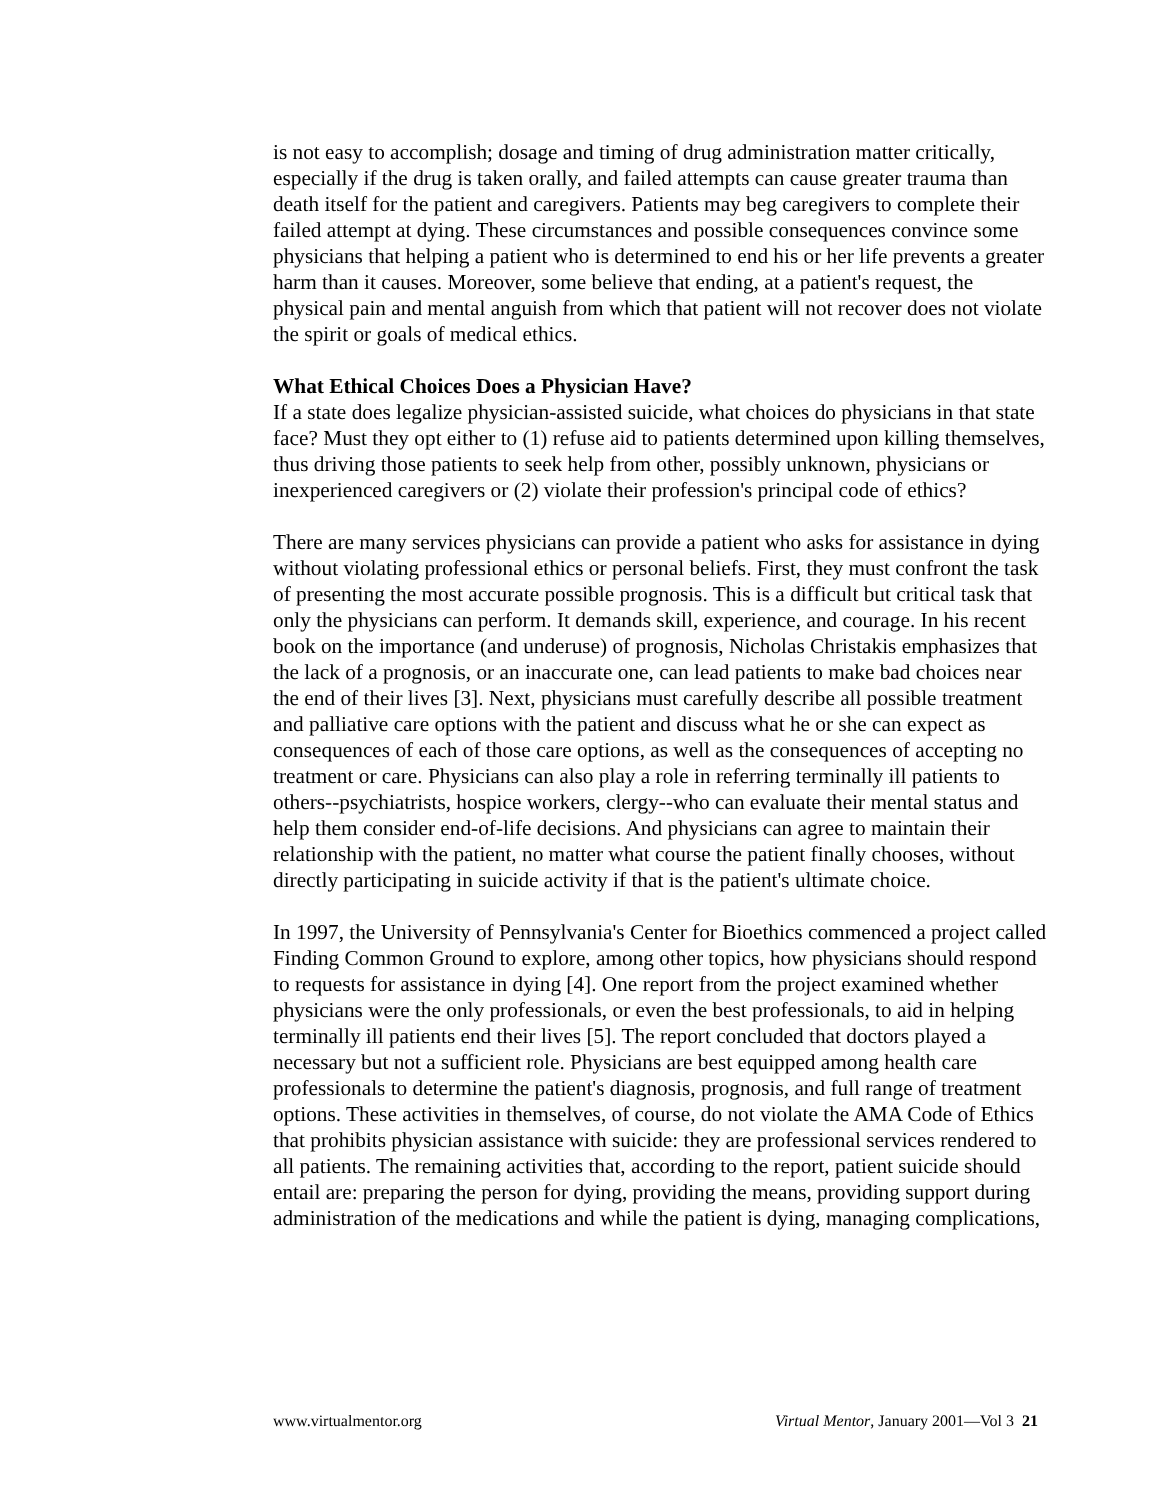is not easy to accomplish; dosage and timing of drug administration matter critically, especially if the drug is taken orally, and failed attempts can cause greater trauma than death itself for the patient and caregivers. Patients may beg caregivers to complete their failed attempt at dying. These circumstances and possible consequences convince some physicians that helping a patient who is determined to end his or her life prevents a greater harm than it causes. Moreover, some believe that ending, at a patient's request, the physical pain and mental anguish from which that patient will not recover does not violate the spirit or goals of medical ethics.
What Ethical Choices Does a Physician Have?
If a state does legalize physician-assisted suicide, what choices do physicians in that state face? Must they opt either to (1) refuse aid to patients determined upon killing themselves, thus driving those patients to seek help from other, possibly unknown, physicians or inexperienced caregivers or (2) violate their profession's principal code of ethics?
There are many services physicians can provide a patient who asks for assistance in dying without violating professional ethics or personal beliefs. First, they must confront the task of presenting the most accurate possible prognosis. This is a difficult but critical task that only the physicians can perform. It demands skill, experience, and courage. In his recent book on the importance (and underuse) of prognosis, Nicholas Christakis emphasizes that the lack of a prognosis, or an inaccurate one, can lead patients to make bad choices near the end of their lives [3]. Next, physicians must carefully describe all possible treatment and palliative care options with the patient and discuss what he or she can expect as consequences of each of those care options, as well as the consequences of accepting no treatment or care. Physicians can also play a role in referring terminally ill patients to others--psychiatrists, hospice workers, clergy--who can evaluate their mental status and help them consider end-of-life decisions. And physicians can agree to maintain their relationship with the patient, no matter what course the patient finally chooses, without directly participating in suicide activity if that is the patient's ultimate choice.
In 1997, the University of Pennsylvania's Center for Bioethics commenced a project called Finding Common Ground to explore, among other topics, how physicians should respond to requests for assistance in dying [4]. One report from the project examined whether physicians were the only professionals, or even the best professionals, to aid in helping terminally ill patients end their lives [5]. The report concluded that doctors played a necessary but not a sufficient role. Physicians are best equipped among health care professionals to determine the patient's diagnosis, prognosis, and full range of treatment options. These activities in themselves, of course, do not violate the AMA Code of Ethics that prohibits physician assistance with suicide: they are professional services rendered to all patients. The remaining activities that, according to the report, patient suicide should entail are: preparing the person for dying, providing the means, providing support during administration of the medications and while the patient is dying, managing complications,
www.virtualmentor.org Virtual Mentor, January 2001—Vol 3 21